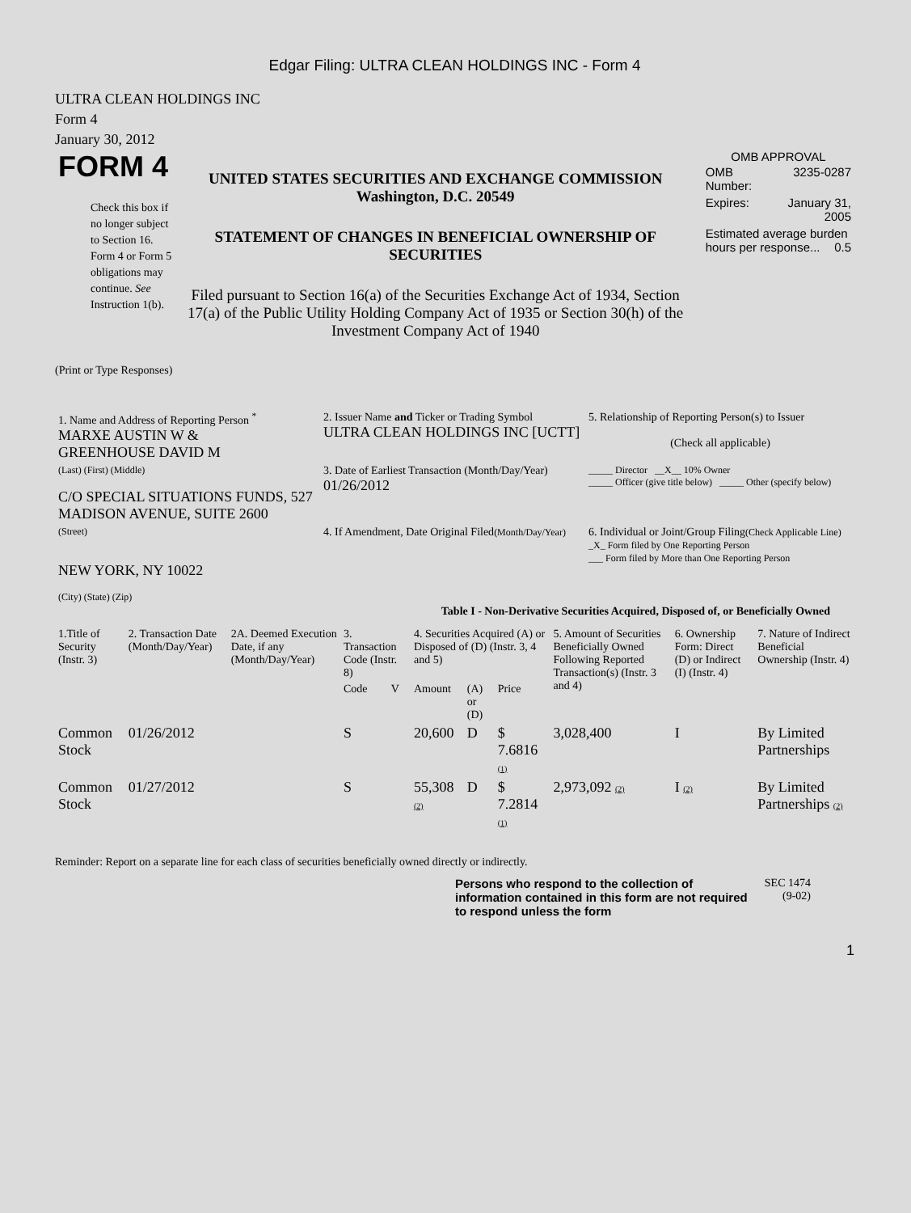Edgar Filing: ULTRA CLEAN HOLDINGS INC - Form 4
ULTRA CLEAN HOLDINGS INC
Form 4
January 30, 2012
FORM 4
Check this box if no longer subject to Section 16. Form 4 or Form 5 obligations may continue. See Instruction 1(b).
UNITED STATES SECURITIES AND EXCHANGE COMMISSION
Washington, D.C. 20549
STATEMENT OF CHANGES IN BENEFICIAL OWNERSHIP OF SECURITIES
Filed pursuant to Section 16(a) of the Securities Exchange Act of 1934, Section 17(a) of the Public Utility Holding Company Act of 1935 or Section 30(h) of the Investment Company Act of 1940
OMB APPROVAL
| OMB Number: | 3235-0287 |
| Expires: | January 31, 2005 |
| Estimated average burden hours per response... 0.5 | |
(Print or Type Responses)
| 1. Name and Address of Reporting Person <sup>*</sup> MARXE AUSTIN W & GREENHOUSE DAVID M | 2. Issuer Name and Ticker or Trading Symbol ULTRA CLEAN HOLDINGS INC [UCTT] | 5. Relationship of Reporting Person(s) to Issuer (Check all applicable) |
| (Last) (First) (Middle) C/O SPECIAL SITUATIONS FUNDS, 527 MADISON AVENUE, SUITE 2600 | 3. Date of Earliest Transaction (Month/Day/Year) 01/26/2012 | _____ Director __X__ 10% Owner _____ Officer (give title below) _____ Other (specify below) |
| (Street) NEW YORK, NY 10022 (City) (State) (Zip) | 4. If Amendment, Date Original Filed (Month/Day/Year) | 6. Individual or Joint/Group Filing (Check Applicable Line) _X_ Form filed by One Reporting Person ___ Form filed by More than One Reporting Person |
Table I - Non-Derivative Securities Acquired, Disposed of, or Beneficially Owned
| 1.Title of Security (Instr. 3) | 2. Transaction Date (Month/Day/Year) | 2A. Deemed Execution Date, if any (Month/Day/Year) | 3. Transaction Code (Instr. 8) | | 4. Securities Acquired (A) or Disposed of (D) (Instr. 3, 4 and 5) | | | 5. Amount of Securities Beneficially Owned Following Reported Transaction(s) (Instr. 3 and 4) | 6. Ownership Form: Direct (D) or Indirect (I) (Instr. 4) | 7. Nature of Indirect Beneficial Ownership (Instr. 4) |
| --- | --- | --- | --- | --- | --- | --- | --- | --- | --- | --- |
| | | | Code | V | Amount | (A) or (D) | Price | | | |
| Common Stock | 01/26/2012 | | S | | 20,600 | D | $ 7.6816 (1) | 3,028,400 | I | By Limited Partnerships |
| Common Stock | 01/27/2012 | | S | | 55,308 (2) | D | $ 7.2814 (1) | 2,973,092 (2) | I (2) | By Limited Partnerships (2) |
Reminder: Report on a separate line for each class of securities beneficially owned directly or indirectly.
Persons who respond to the collection of information contained in this form are not required to respond unless the form
SEC 1474 (9-02)
1